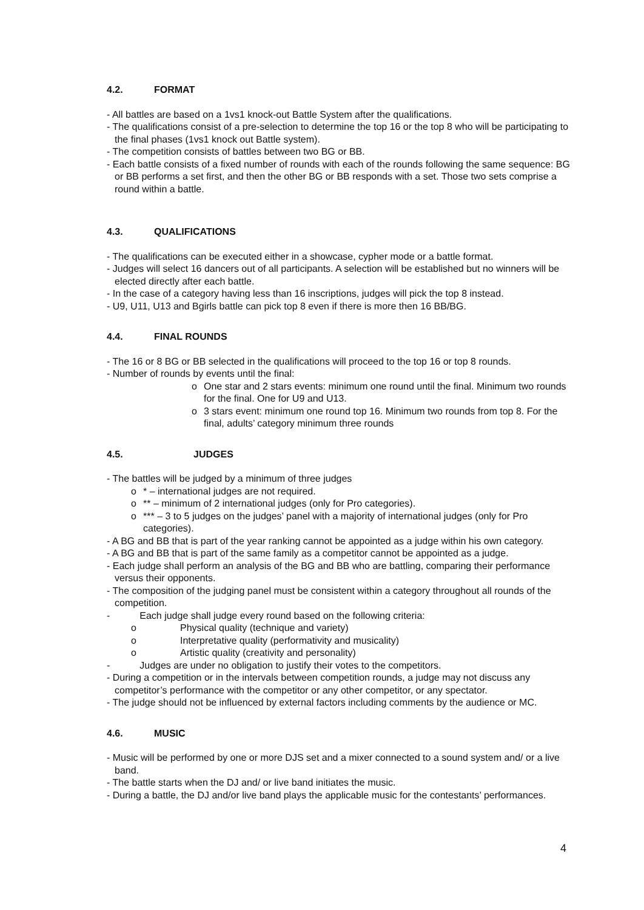4.2. FORMAT
- All battles are based on a 1vs1 knock-out Battle System after the qualifications.
- The qualifications consist of a pre-selection to determine the top 16 or the top 8 who will be participating to the final phases (1vs1 knock out Battle system).
- The competition consists of battles between two BG or BB.
- Each battle consists of a fixed number of rounds with each of the rounds following the same sequence: BG or BB performs a set first, and then the other BG or BB responds with a set. Those two sets comprise a round within a battle.
4.3. QUALIFICATIONS
- The qualifications can be executed either in a showcase, cypher mode or a battle format.
- Judges will select 16 dancers out of all participants. A selection will be established but no winners will be elected directly after each battle.
- In the case of a category having less than 16 inscriptions, judges will pick the top 8 instead.
- U9, U11, U13 and Bgirls battle can pick top 8 even if there is more then 16 BB/BG.
4.4. FINAL ROUNDS
- The 16 or 8 BG or BB selected in the qualifications will proceed to the top 16 or top 8 rounds.
- Number of rounds by events until the final:
o One star and 2 stars events: minimum one round until the final. Minimum two rounds for the final. One for U9 and U13.
o 3 stars event: minimum one round top 16. Minimum two rounds from top 8. For the final, adults’ category minimum three rounds
4.5. JUDGES
- The battles will be judged by a minimum of three judges
o * – international judges are not required.
o ** – minimum of 2 international judges (only for Pro categories).
o *** – 3 to 5 judges on the judges’ panel with a majority of international judges (only for Pro categories).
- A BG and BB that is part of the year ranking cannot be appointed as a judge within his own category.
- A BG and BB that is part of the same family as a competitor cannot be appointed as a judge.
- Each judge shall perform an analysis of the BG and BB who are battling, comparing their performance versus their opponents.
- The composition of the judging panel must be consistent within a category throughout all rounds of the competition.
- Each judge shall judge every round based on the following criteria:
o Physical quality (technique and variety)
o Interpretative quality (performativity and musicality)
o Artistic quality (creativity and personality)
- Judges are under no obligation to justify their votes to the competitors.
- During a competition or in the intervals between competition rounds, a judge may not discuss any competitor’s performance with the competitor or any other competitor, or any spectator.
- The judge should not be influenced by external factors including comments by the audience or MC.
4.6. MUSIC
- Music will be performed by one or more DJS set and a mixer connected to a sound system and/ or a live band.
- The battle starts when the DJ and/ or live band initiates the music.
- During a battle, the DJ and/or live band plays the applicable music for the contestants’ performances.
4